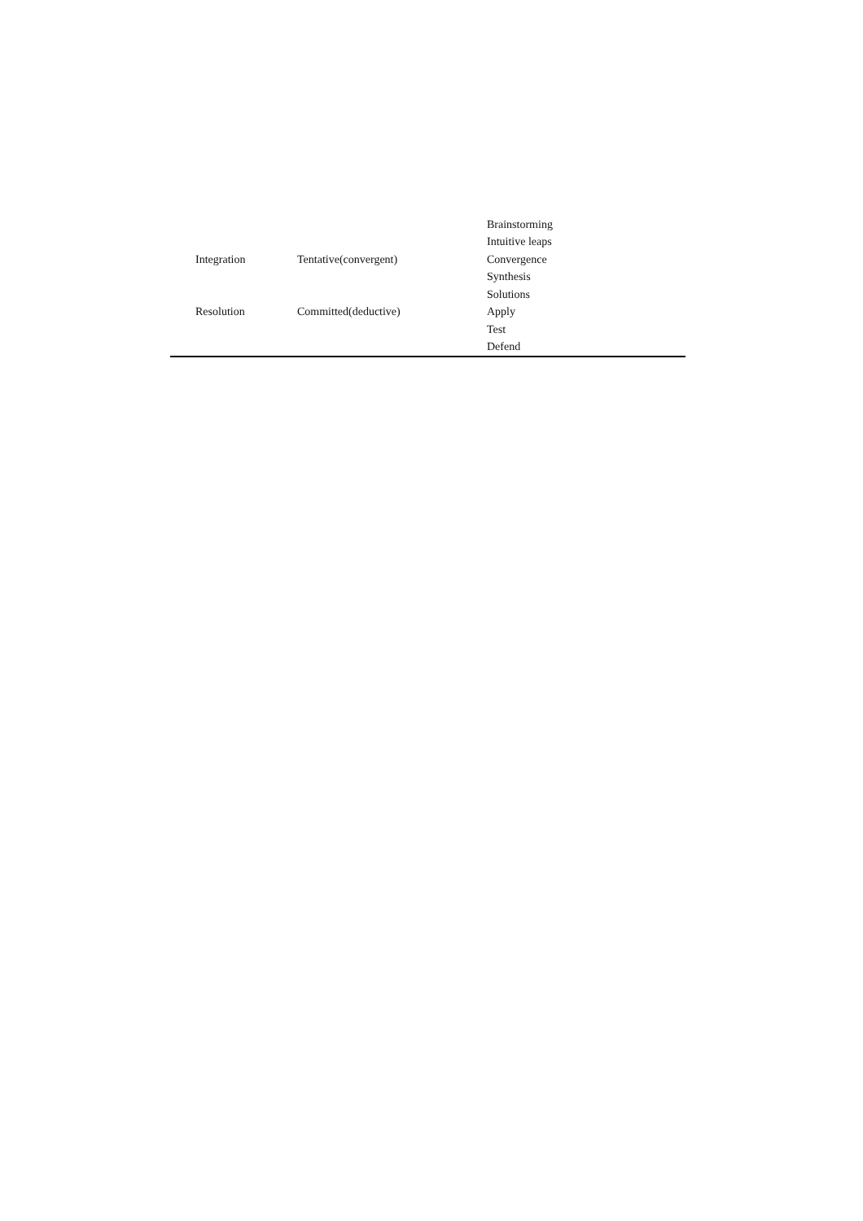| | | Brainstorming |
| | | Intuitive leaps |
| Integration | Tentative(convergent) | Convergence |
| | | Synthesis |
| | | Solutions |
| Resolution | Committed(deductive) | Apply |
| | | Test |
| | | Defend |